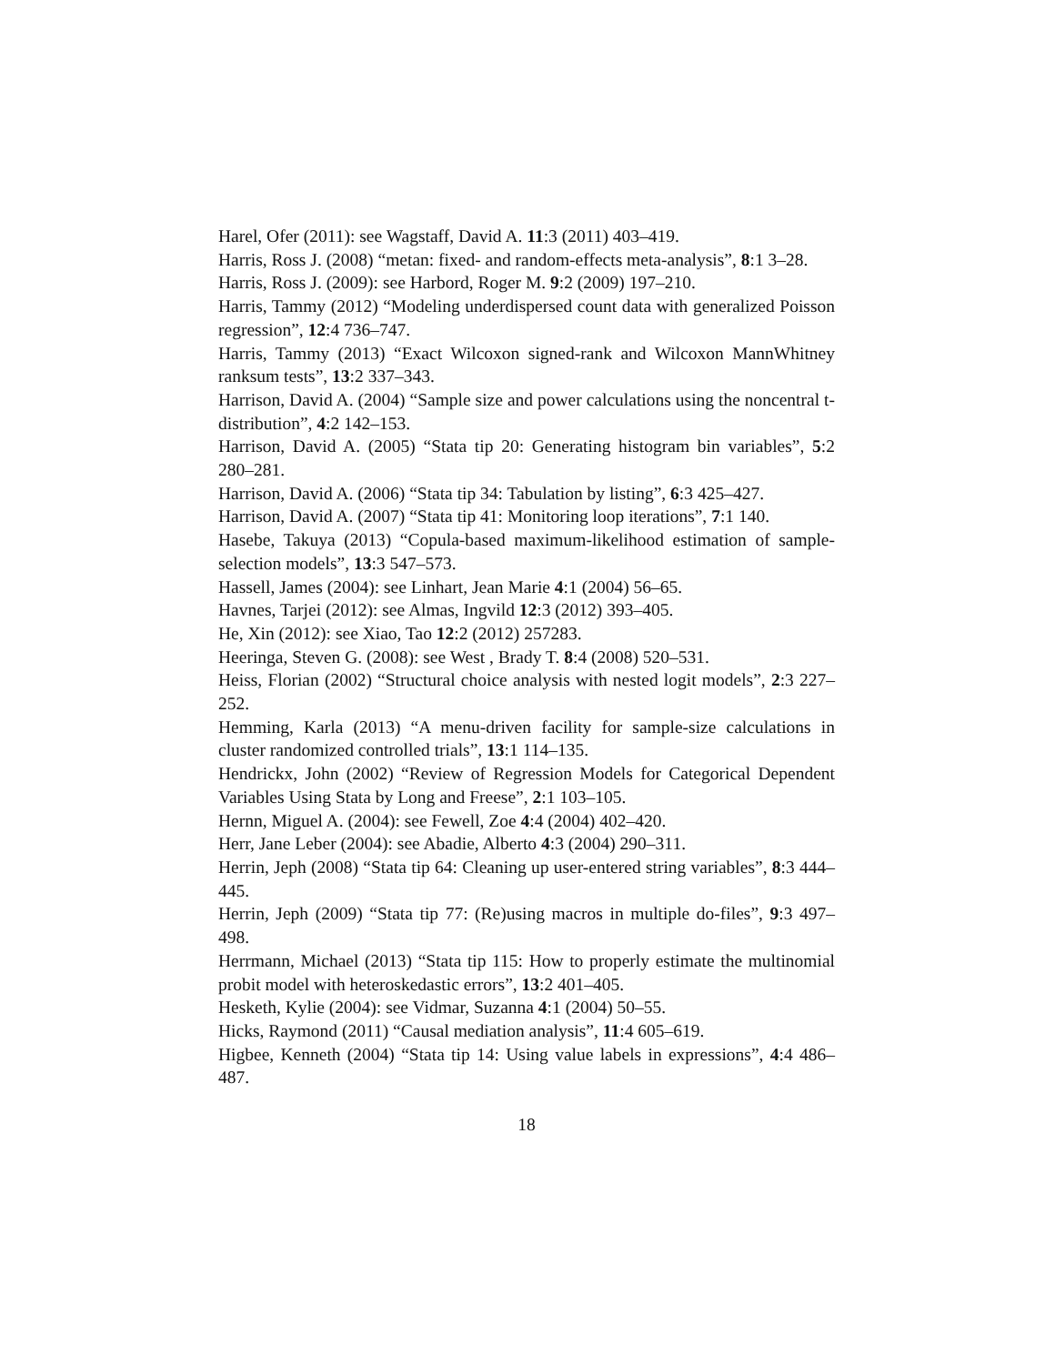Harel, Ofer (2011): see Wagstaff, David A. 11:3 (2011) 403–419.
Harris, Ross J. (2008) “metan: fixed- and random-effects meta-analysis”, 8:1 3–28.
Harris, Ross J. (2009): see Harbord, Roger M. 9:2 (2009) 197–210.
Harris, Tammy (2012) “Modeling underdispersed count data with generalized Poisson regression”, 12:4 736–747.
Harris, Tammy (2013) “Exact Wilcoxon signed-rank and Wilcoxon MannWhitney ranksum tests”, 13:2 337–343.
Harrison, David A. (2004) “Sample size and power calculations using the noncentral t-distribution”, 4:2 142–153.
Harrison, David A. (2005) “Stata tip 20: Generating histogram bin variables”, 5:2 280–281.
Harrison, David A. (2006) “Stata tip 34: Tabulation by listing”, 6:3 425–427.
Harrison, David A. (2007) “Stata tip 41: Monitoring loop iterations”, 7:1 140.
Hasebe, Takuya (2013) “Copula-based maximum-likelihood estimation of sample-selection models”, 13:3 547–573.
Hassell, James (2004): see Linhart, Jean Marie 4:1 (2004) 56–65.
Havnes, Tarjei (2012): see Almas, Ingvild 12:3 (2012) 393–405.
He, Xin (2012): see Xiao, Tao 12:2 (2012) 257283.
Heeringa, Steven G. (2008): see West , Brady T. 8:4 (2008) 520–531.
Heiss, Florian (2002) “Structural choice analysis with nested logit models”, 2:3 227–252.
Hemming, Karla (2013) “A menu-driven facility for sample-size calculations in cluster randomized controlled trials”, 13:1 114–135.
Hendrickx, John (2002) “Review of Regression Models for Categorical Dependent Variables Using Stata by Long and Freese”, 2:1 103–105.
Hernn, Miguel A. (2004): see Fewell, Zoe 4:4 (2004) 402–420.
Herr, Jane Leber (2004): see Abadie, Alberto 4:3 (2004) 290–311.
Herrin, Jeph (2008) “Stata tip 64: Cleaning up user-entered string variables”, 8:3 444–445.
Herrin, Jeph (2009) “Stata tip 77: (Re)using macros in multiple do-files”, 9:3 497–498.
Herrmann, Michael (2013) “Stata tip 115: How to properly estimate the multinomial probit model with heteroskedastic errors”, 13:2 401–405.
Hesketh, Kylie (2004): see Vidmar, Suzanna 4:1 (2004) 50–55.
Hicks, Raymond (2011) “Causal mediation analysis”, 11:4 605–619.
Higbee, Kenneth (2004) “Stata tip 14: Using value labels in expressions”, 4:4 486–487.
18